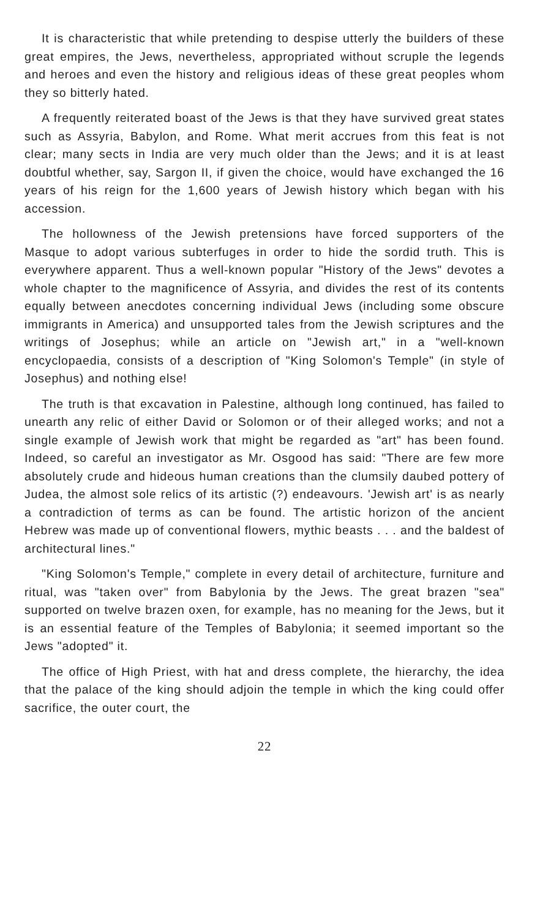It is characteristic that while pretending to despise utterly the builders of these great empires, the Jews, nevertheless, appropriated without scruple the legends and heroes and even the history and religious ideas of these great peoples whom they so bitterly hated.
A frequently reiterated boast of the Jews is that they have survived great states such as Assyria, Babylon, and Rome. What merit accrues from this feat is not clear; many sects in India are very much older than the Jews; and it is at least doubtful whether, say, Sargon II, if given the choice, would have exchanged the 16 years of his reign for the 1,600 years of Jewish history which began with his accession.
The hollowness of the Jewish pretensions have forced supporters of the Masque to adopt various subterfuges in order to hide the sordid truth. This is everywhere apparent. Thus a well-known popular "History of the Jews" devotes a whole chapter to the magnificence of Assyria, and divides the rest of its contents equally between anecdotes concerning individual Jews (including some obscure immigrants in America) and unsupported tales from the Jewish scriptures and the writings of Josephus; while an article on "Jewish art," in a "well-known encyclopaedia, consists of a description of "King Solomon's Temple" (in style of Josephus) and nothing else!
The truth is that excavation in Palestine, although long continued, has failed to unearth any relic of either David or Solomon or of their alleged works; and not a single example of Jewish work that might be regarded as "art" has been found. Indeed, so careful an investigator as Mr. Osgood has said: "There are few more absolutely crude and hideous human creations than the clumsily daubed pottery of Judea, the almost sole relics of its artistic (?) endeavours. 'Jewish art' is as nearly a contradiction of terms as can be found. The artistic horizon of the ancient Hebrew was made up of conventional flowers, mythic beasts . . . and the baldest of architectural lines."
"King Solomon's Temple," complete in every detail of architecture, furniture and ritual, was "taken over" from Babylonia by the Jews. The great brazen "sea" supported on twelve brazen oxen, for example, has no meaning for the Jews, but it is an essential feature of the Temples of Babylonia; it seemed important so the Jews "adopted" it.
The office of High Priest, with hat and dress complete, the hierarchy, the idea that the palace of the king should adjoin the temple in which the king could offer sacrifice, the outer court, the
22